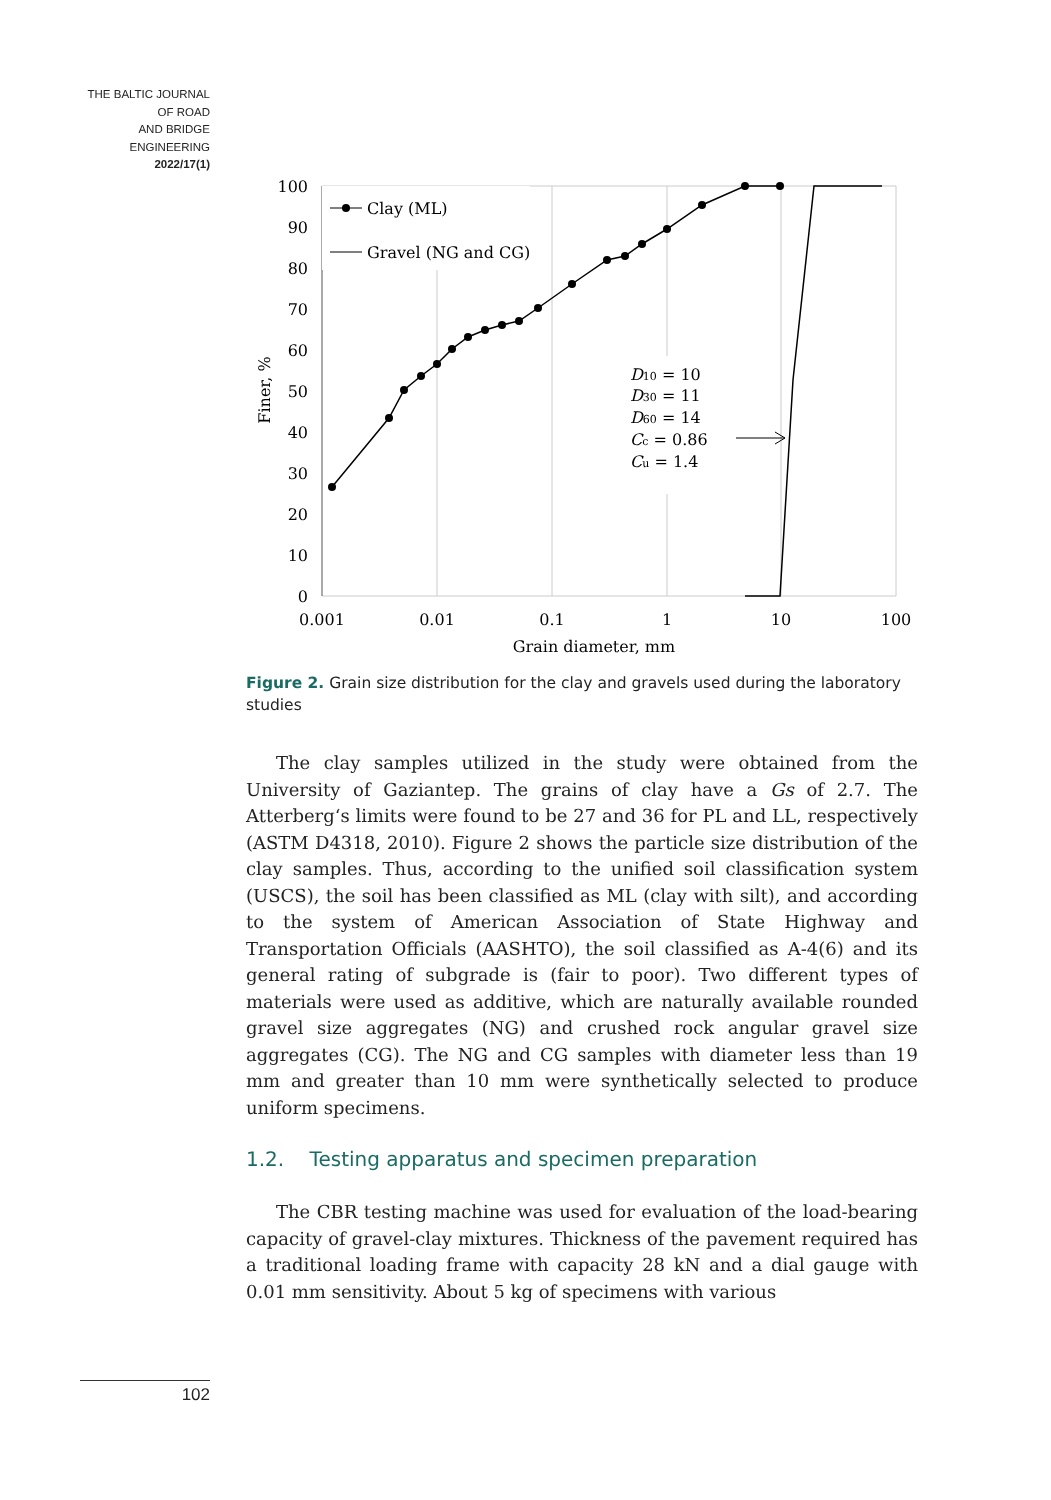THE BALTIC JOURNAL
OF ROAD
AND BRIDGE
ENGINEERING
2022/17(1)
100
90
80
70
60
50
40
30
20
10
0
0.001
0.01
0.1
1
10
100
Grain diameter, mm
Finer, %
Clay (ML)
Gravel (NG and CG)
D10 = 10
D30 = 11
D60 = 14
Cc = 0.86
Cu = 1.4
Figure 2. Grain size distribution for the clay and gravels used during the laboratory studies
The clay samples utilized in the study were obtained from the University of Gaziantep. The grains of clay have a Gs of 2.7. The Atterberg‘s limits were found to be 27 and 36 for PL and LL, respectively (ASTM D4318, 2010). Figure 2 shows the particle size distribution of the clay samples. Thus, according to the unified soil classification system (USCS), the soil has been classified as ML (clay with silt), and according to the system of American Association of State Highway and Transportation Officials (AASHTO), the soil classified as A-4(6) and its general rating of subgrade is (fair to poor). Two different types of materials were used as additive, which are naturally available rounded gravel size aggregates (NG) and crushed rock angular gravel size aggregates (CG). The NG and CG samples with diameter less than 19 mm and greater than 10 mm were synthetically selected to produce uniform specimens.
1.2. Testing apparatus and specimen preparation
The CBR testing machine was used for evaluation of the load-bearing capacity of gravel-clay mixtures. Thickness of the pavement required has a traditional loading frame with capacity 28 kN and a dial gauge with 0.01 mm sensitivity. About 5 kg of specimens with various
102